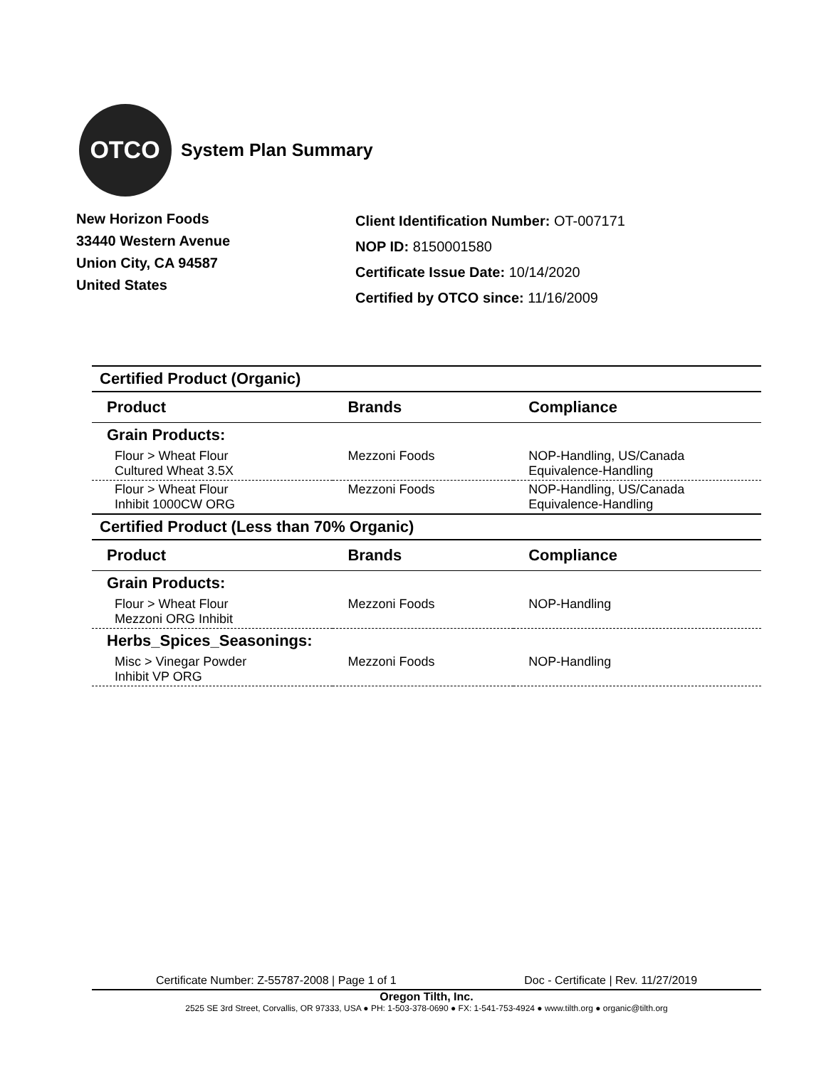OTCO
System Plan Summary
New Horizon Foods
33440 Western Avenue
Union City, CA 94587
United States
Client Identification Number: OT-007171
NOP ID: 8150001580
Certificate Issue Date: 10/14/2020
Certified by OTCO since: 11/16/2009
| Certified Product (Organic) | | |
| Product | Brands | Compliance |
| Grain Products: | | |
| Flour > Wheat Flour Cultured Wheat 3.5X | Mezzoni Foods | NOP-Handling, US/Canada Equivalence-Handling |
| Flour > Wheat Flour Inhibit 1000CW ORG | Mezzoni Foods | NOP-Handling, US/Canada Equivalence-Handling |
| Certified Product (Less than 70% Organic) | | |
| Product | Brands | Compliance |
| Grain Products: | | |
| Flour > Wheat Flour Mezzoni ORG Inhibit | Mezzoni Foods | NOP-Handling |
| Herbs_Spices_Seasonings: | | |
| Misc > Vinegar Powder Inhibit VP ORG | Mezzoni Foods | NOP-Handling |
Certificate Number: Z-55787-2008 | Page 1 of 1 Doc - Certificate | Rev. 11/27/2019
Oregon Tilth, Inc.
2525 SE 3rd Street, Corvallis, OR 97333, USA ● PH: 1-503-378-0690 ● FX: 1-541-753-4924 ● www.tilth.org ● organic@tilth.org